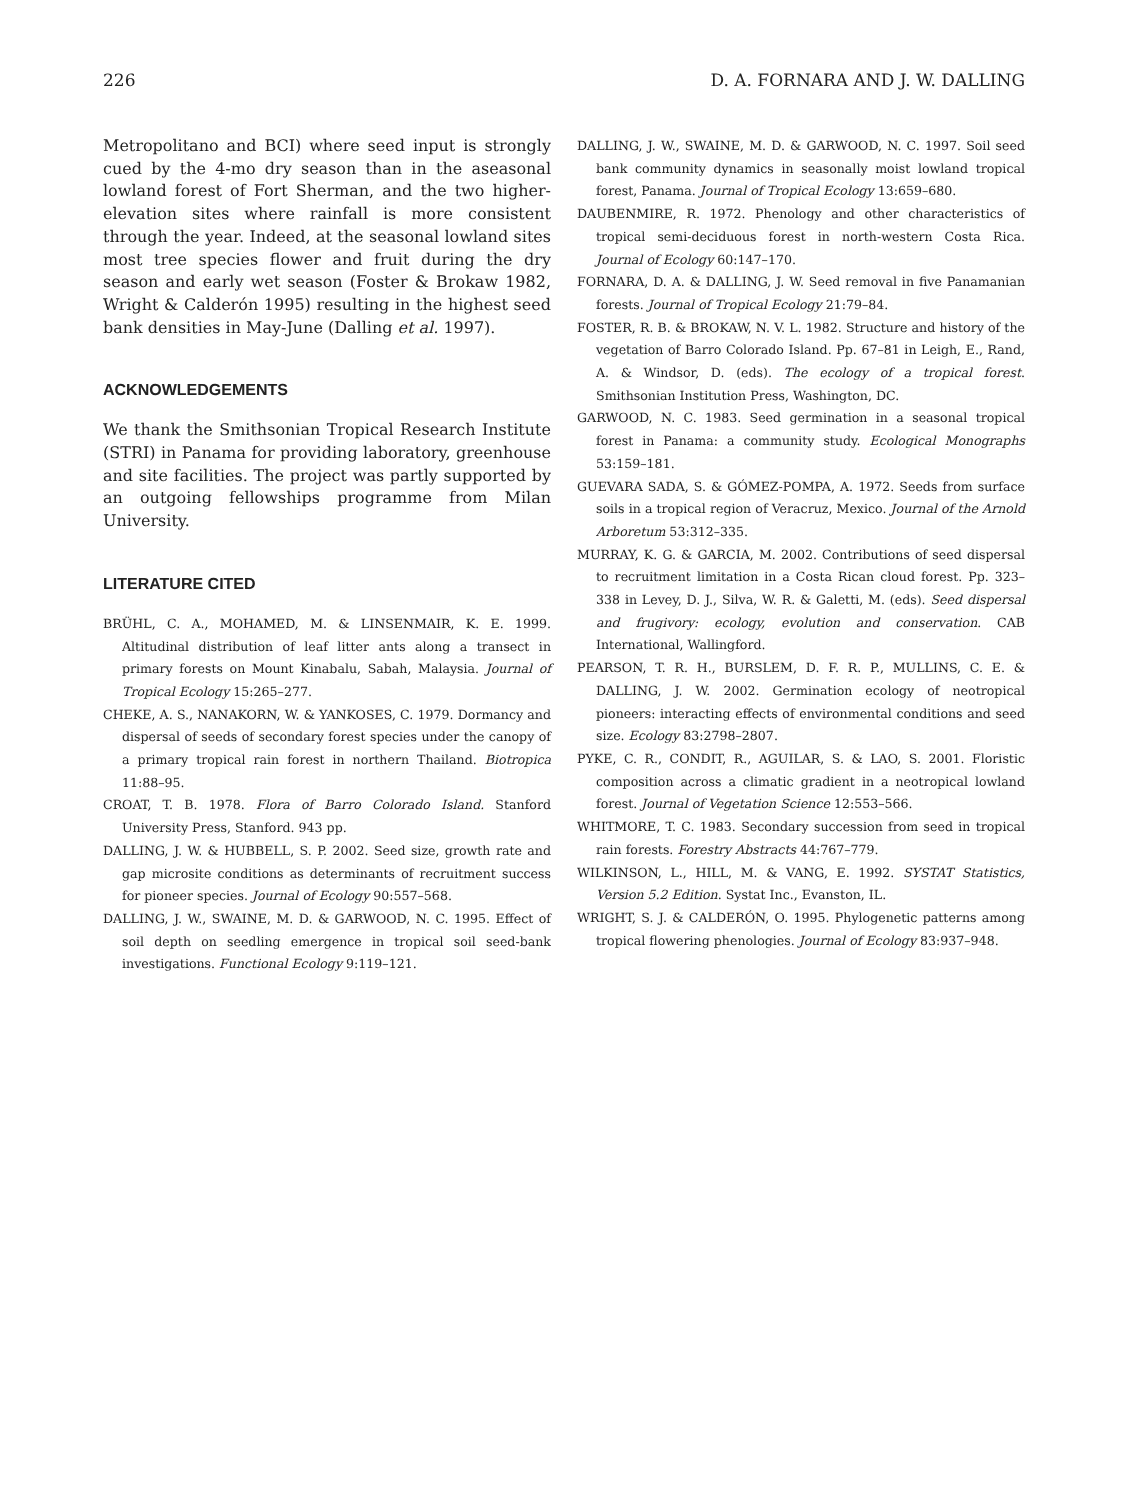226 D. A. FORNARA AND J. W. DALLING
Metropolitano and BCI) where seed input is strongly cued by the 4-mo dry season than in the aseasonal lowland forest of Fort Sherman, and the two higher-elevation sites where rainfall is more consistent through the year. Indeed, at the seasonal lowland sites most tree species flower and fruit during the dry season and early wet season (Foster & Brokaw 1982, Wright & Calderón 1995) resulting in the highest seed bank densities in May-June (Dalling et al. 1997).
ACKNOWLEDGEMENTS
We thank the Smithsonian Tropical Research Institute (STRI) in Panama for providing laboratory, greenhouse and site facilities. The project was partly supported by an outgoing fellowships programme from Milan University.
LITERATURE CITED
BRÜHL, C. A., MOHAMED, M. & LINSENMAIR, K. E. 1999. Altitudinal distribution of leaf litter ants along a transect in primary forests on Mount Kinabalu, Sabah, Malaysia. Journal of Tropical Ecology 15:265–277.
CHEKE, A. S., NANAKORN, W. & YANKOSES, C. 1979. Dormancy and dispersal of seeds of secondary forest species under the canopy of a primary tropical rain forest in northern Thailand. Biotropica 11:88–95.
CROAT, T. B. 1978. Flora of Barro Colorado Island. Stanford University Press, Stanford. 943 pp.
DALLING, J. W. & HUBBELL, S. P. 2002. Seed size, growth rate and gap microsite conditions as determinants of recruitment success for pioneer species. Journal of Ecology 90:557–568.
DALLING, J. W., SWAINE, M. D. & GARWOOD, N. C. 1995. Effect of soil depth on seedling emergence in tropical soil seed-bank investigations. Functional Ecology 9:119–121.
DALLING, J. W., SWAINE, M. D. & GARWOOD, N. C. 1997. Soil seed bank community dynamics in seasonally moist lowland tropical forest, Panama. Journal of Tropical Ecology 13:659–680.
DAUBENMIRE, R. 1972. Phenology and other characteristics of tropical semi-deciduous forest in north-western Costa Rica. Journal of Ecology 60:147–170.
FORNARA, D. A. & DALLING, J. W. Seed removal in five Panamanian forests. Journal of Tropical Ecology 21:79–84.
FOSTER, R. B. & BROKAW, N. V. L. 1982. Structure and history of the vegetation of Barro Colorado Island. Pp. 67–81 in Leigh, E., Rand, A. & Windsor, D. (eds). The ecology of a tropical forest. Smithsonian Institution Press, Washington, DC.
GARWOOD, N. C. 1983. Seed germination in a seasonal tropical forest in Panama: a community study. Ecological Monographs 53:159–181.
GUEVARA SADA, S. & GÓMEZ-POMPA, A. 1972. Seeds from surface soils in a tropical region of Veracruz, Mexico. Journal of the Arnold Arboretum 53:312–335.
MURRAY, K. G. & GARCIA, M. 2002. Contributions of seed dispersal to recruitment limitation in a Costa Rican cloud forest. Pp. 323–338 in Levey, D. J., Silva, W. R. & Galetti, M. (eds). Seed dispersal and frugivory: ecology, evolution and conservation. CAB International, Wallingford.
PEARSON, T. R. H., BURSLEM, D. F. R. P., MULLINS, C. E. & DALLING, J. W. 2002. Germination ecology of neotropical pioneers: interacting effects of environmental conditions and seed size. Ecology 83:2798–2807.
PYKE, C. R., CONDIT, R., AGUILAR, S. & LAO, S. 2001. Floristic composition across a climatic gradient in a neotropical lowland forest. Journal of Vegetation Science 12:553–566.
WHITMORE, T. C. 1983. Secondary succession from seed in tropical rain forests. Forestry Abstracts 44:767–779.
WILKINSON, L., HILL, M. & VANG, E. 1992. SYSTAT Statistics, Version 5.2 Edition. Systat Inc., Evanston, IL.
WRIGHT, S. J. & CALDERÓN, O. 1995. Phylogenetic patterns among tropical flowering phenologies. Journal of Ecology 83:937–948.